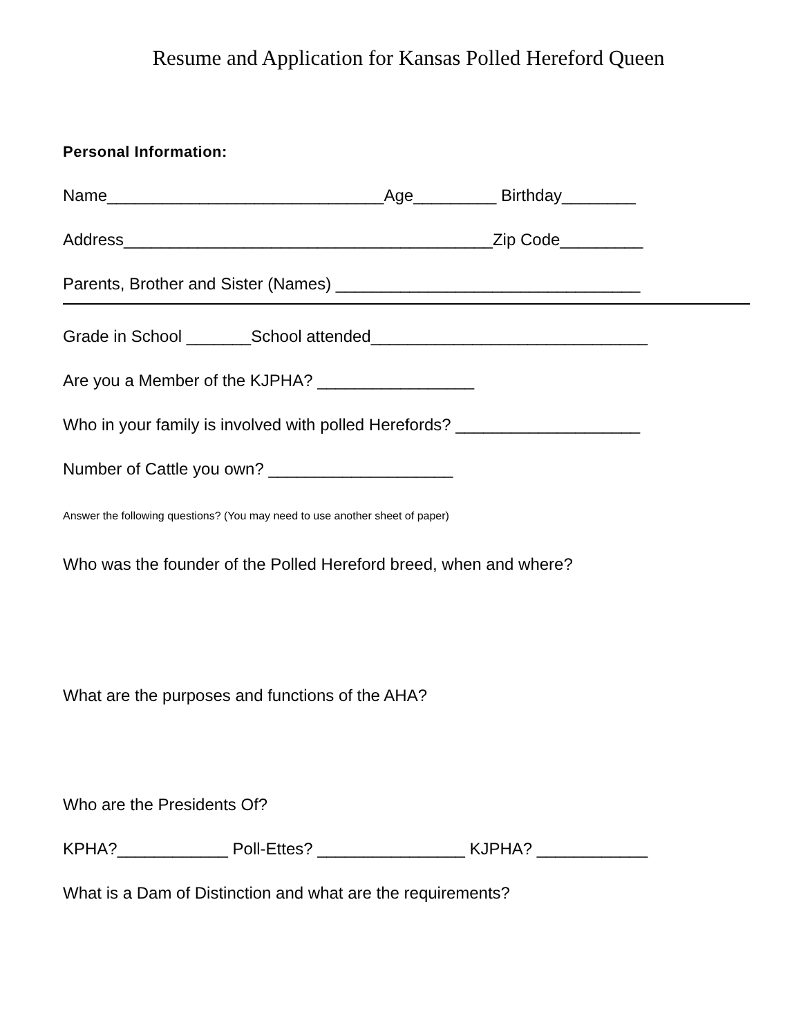Resume and Application for Kansas Polled Hereford Queen
Personal Information:
Name______________________________Age_________ Birthday________
Address________________________________________Zip Code_________
Parents, Brother and Sister (Names) _________________________________
Grade in School _______School attended______________________________
Are you a Member of the KJPHA? _________________
Who in your family is involved with polled Herefords? ____________________
Number of Cattle you own? ____________________
Answer the following questions? (You may need to use another sheet of paper)
Who was the founder of the Polled Hereford breed, when and where?
What are the purposes and functions of the AHA?
Who are the Presidents Of?
KPHA?____________ Poll-Ettes? ________________ KJPHA? ____________
What is a Dam of Distinction and what are the requirements?